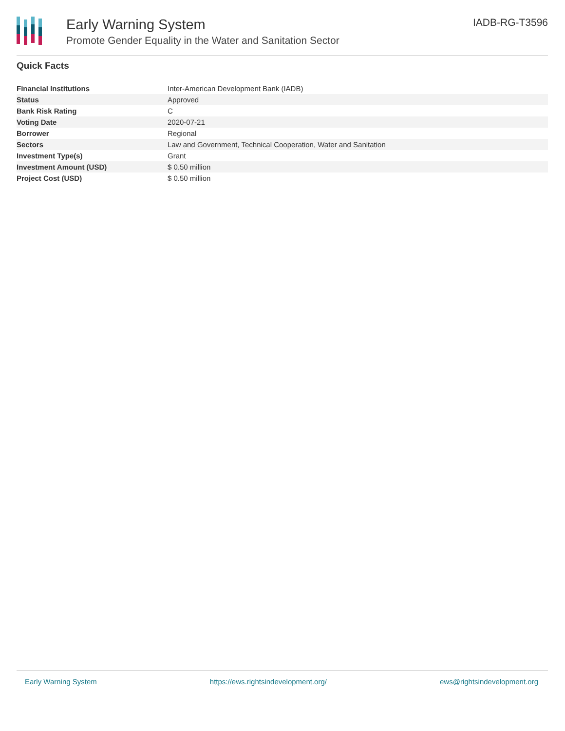Early Warning System
Promote Gender Equality in the Water and Sanitation Sector
IADB-RG-T3596
Quick Facts
| Financial Institutions | Inter-American Development Bank (IADB) |
| Status | Approved |
| Bank Risk Rating | C |
| Voting Date | 2020-07-21 |
| Borrower | Regional |
| Sectors | Law and Government, Technical Cooperation, Water and Sanitation |
| Investment Type(s) | Grant |
| Investment Amount (USD) | $ 0.50 million |
| Project Cost (USD) | $ 0.50 million |
Early Warning System https://ews.rightsindevelopment.org/ ews@rightsindevelopment.org